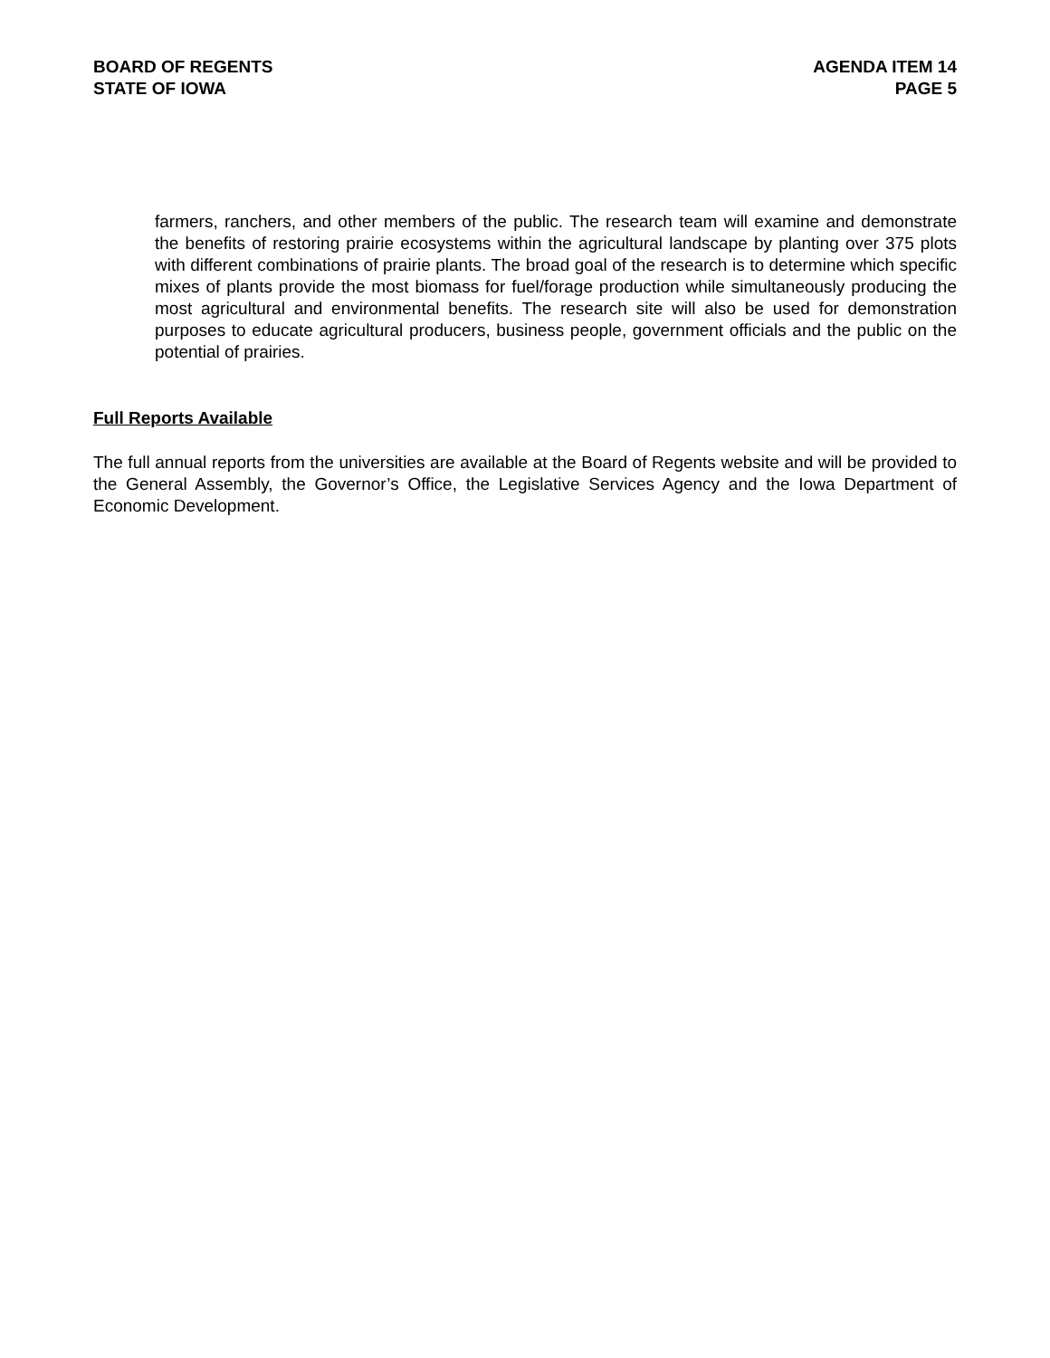BOARD OF REGENTS
STATE OF IOWA
AGENDA ITEM 14
PAGE 5
farmers, ranchers, and other members of the public. The research team will examine and demonstrate the benefits of restoring prairie ecosystems within the agricultural landscape by planting over 375 plots with different combinations of prairie plants. The broad goal of the research is to determine which specific mixes of plants provide the most biomass for fuel/forage production while simultaneously producing the most agricultural and environmental benefits. The research site will also be used for demonstration purposes to educate agricultural producers, business people, government officials and the public on the potential of prairies.
Full Reports Available
The full annual reports from the universities are available at the Board of Regents website and will be provided to the General Assembly, the Governor’s Office, the Legislative Services Agency and the Iowa Department of Economic Development.